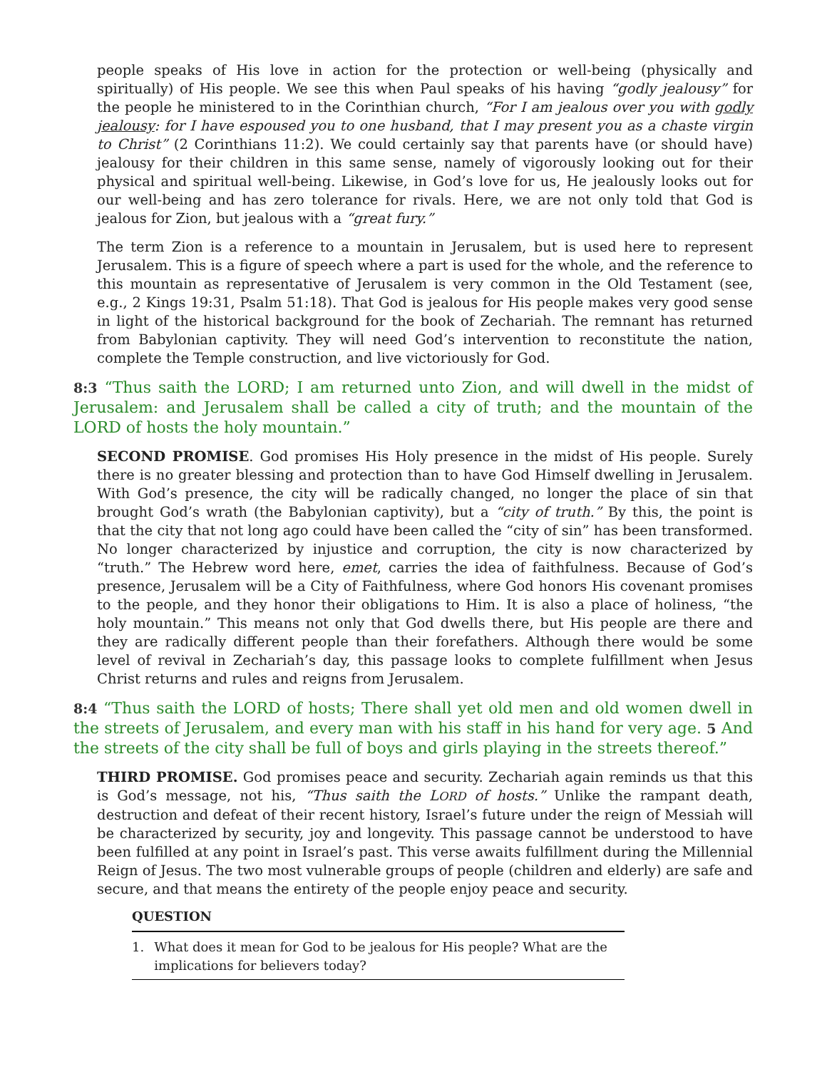people speaks of His love in action for the protection or well-being (physically and spiritually) of His people. We see this when Paul speaks of his having “godly jealousy” for the people he ministered to in the Corinthian church, “For I am jealous over you with godly jealousy: for I have espoused you to one husband, that I may present you as a chaste virgin to Christ” (2 Corinthians 11:2). We could certainly say that parents have (or should have) jealousy for their children in this same sense, namely of vigorously looking out for their physical and spiritual well-being. Likewise, in God’s love for us, He jealously looks out for our well-being and has zero tolerance for rivals. Here, we are not only told that God is jealous for Zion, but jealous with a “great fury.”
The term Zion is a reference to a mountain in Jerusalem, but is used here to represent Jerusalem. This is a figure of speech where a part is used for the whole, and the reference to this mountain as representative of Jerusalem is very common in the Old Testament (see, e.g., 2 Kings 19:31, Psalm 51:18). That God is jealous for His people makes very good sense in light of the historical background for the book of Zechariah. The remnant has returned from Babylonian captivity. They will need God’s intervention to reconstitute the nation, complete the Temple construction, and live victoriously for God.
8:3 “Thus saith the LORD; I am returned unto Zion, and will dwell in the midst of Jerusalem: and Jerusalem shall be called a city of truth; and the mountain of the LORD of hosts the holy mountain.”
SECOND PROMISE. God promises His Holy presence in the midst of His people. Surely there is no greater blessing and protection than to have God Himself dwelling in Jerusalem. With God’s presence, the city will be radically changed, no longer the place of sin that brought God’s wrath (the Babylonian captivity), but a “city of truth.” By this, the point is that the city that not long ago could have been called the “city of sin” has been transformed. No longer characterized by injustice and corruption, the city is now characterized by “truth.” The Hebrew word here, emet, carries the idea of faithfulness. Because of God’s presence, Jerusalem will be a City of Faithfulness, where God honors His covenant promises to the people, and they honor their obligations to Him. It is also a place of holiness, “the holy mountain.” This means not only that God dwells there, but His people are there and they are radically different people than their forefathers. Although there would be some level of revival in Zechariah’s day, this passage looks to complete fulfillment when Jesus Christ returns and rules and reigns from Jerusalem.
8:4 “Thus saith the LORD of hosts; There shall yet old men and old women dwell in the streets of Jerusalem, and every man with his staff in his hand for very age. 5 And the streets of the city shall be full of boys and girls playing in the streets thereof.”
THIRD PROMISE. God promises peace and security. Zechariah again reminds us that this is God’s message, not his, “Thus saith the LORD of hosts.” Unlike the rampant death, destruction and defeat of their recent history, Israel’s future under the reign of Messiah will be characterized by security, joy and longevity. This passage cannot be understood to have been fulfilled at any point in Israel’s past. This verse awaits fulfillment during the Millennial Reign of Jesus. The two most vulnerable groups of people (children and elderly) are safe and secure, and that means the entirety of the people enjoy peace and security.
QUESTION
1. What does it mean for God to be jealous for His people? What are the implications for believers today?